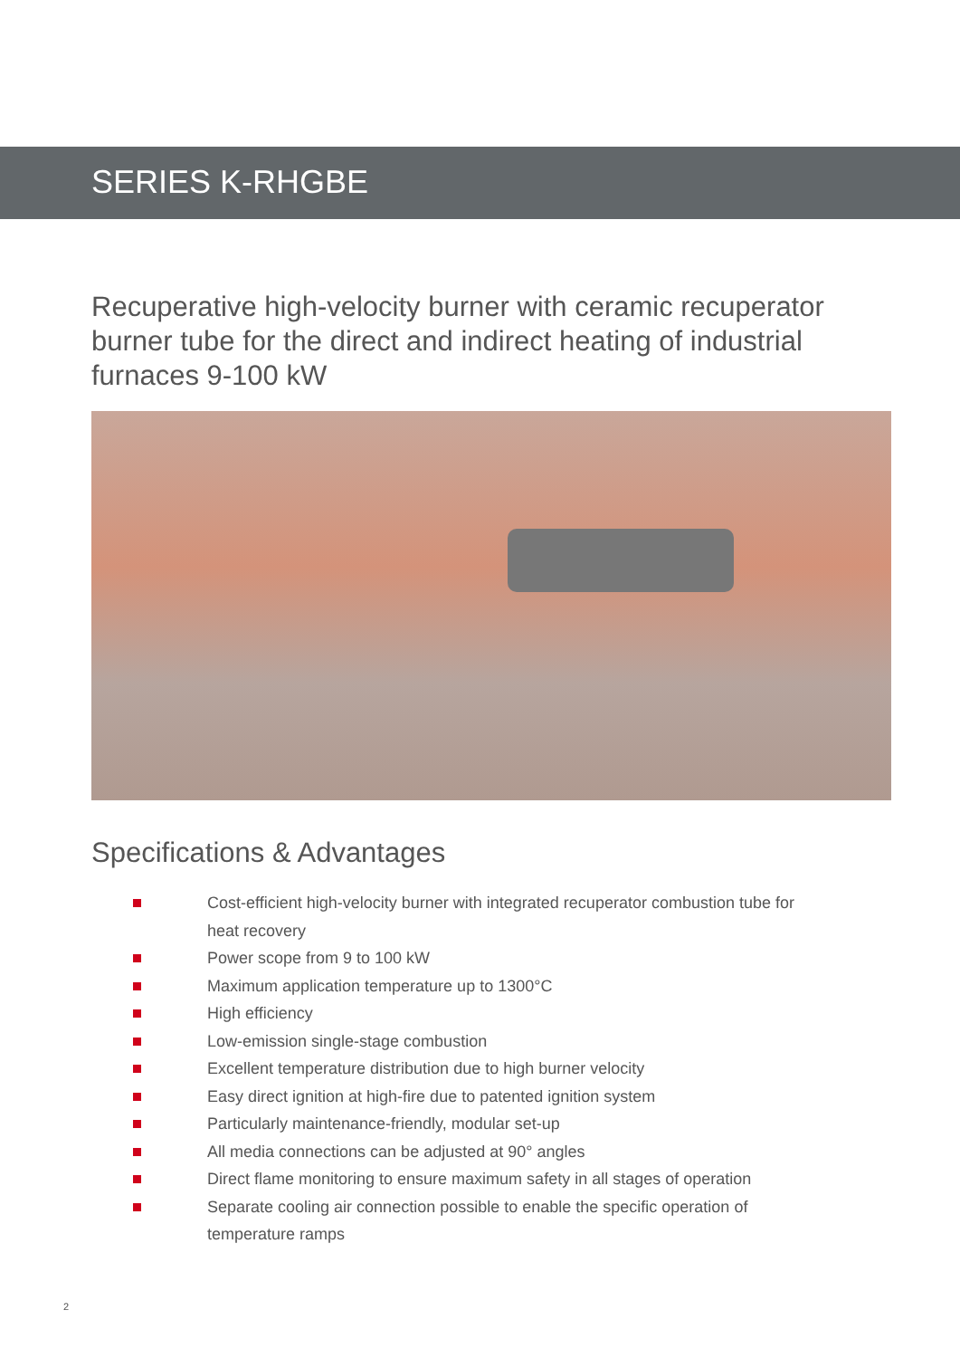SERIES K-RHGBE
Recuperative high-velocity burner with ceramic recuperator burner tube for the direct and indirect heating of industrial furnaces 9-100 kW
Specifications & Advantages
Cost-efficient high-velocity burner with integrated recuperator combustion tube for heat recovery
Power scope from 9 to 100 kW
Maximum application temperature up to 1300°C
High efficiency
Low-emission single-stage combustion
Excellent temperature distribution due to high burner velocity
Easy direct ignition at high-fire due to patented ignition system
Particularly maintenance-friendly, modular set-up
All media connections can be adjusted at 90° angles
Direct flame monitoring to ensure maximum safety in all stages of operation
Separate cooling air connection possible to enable the specific operation of temperature ramps
2